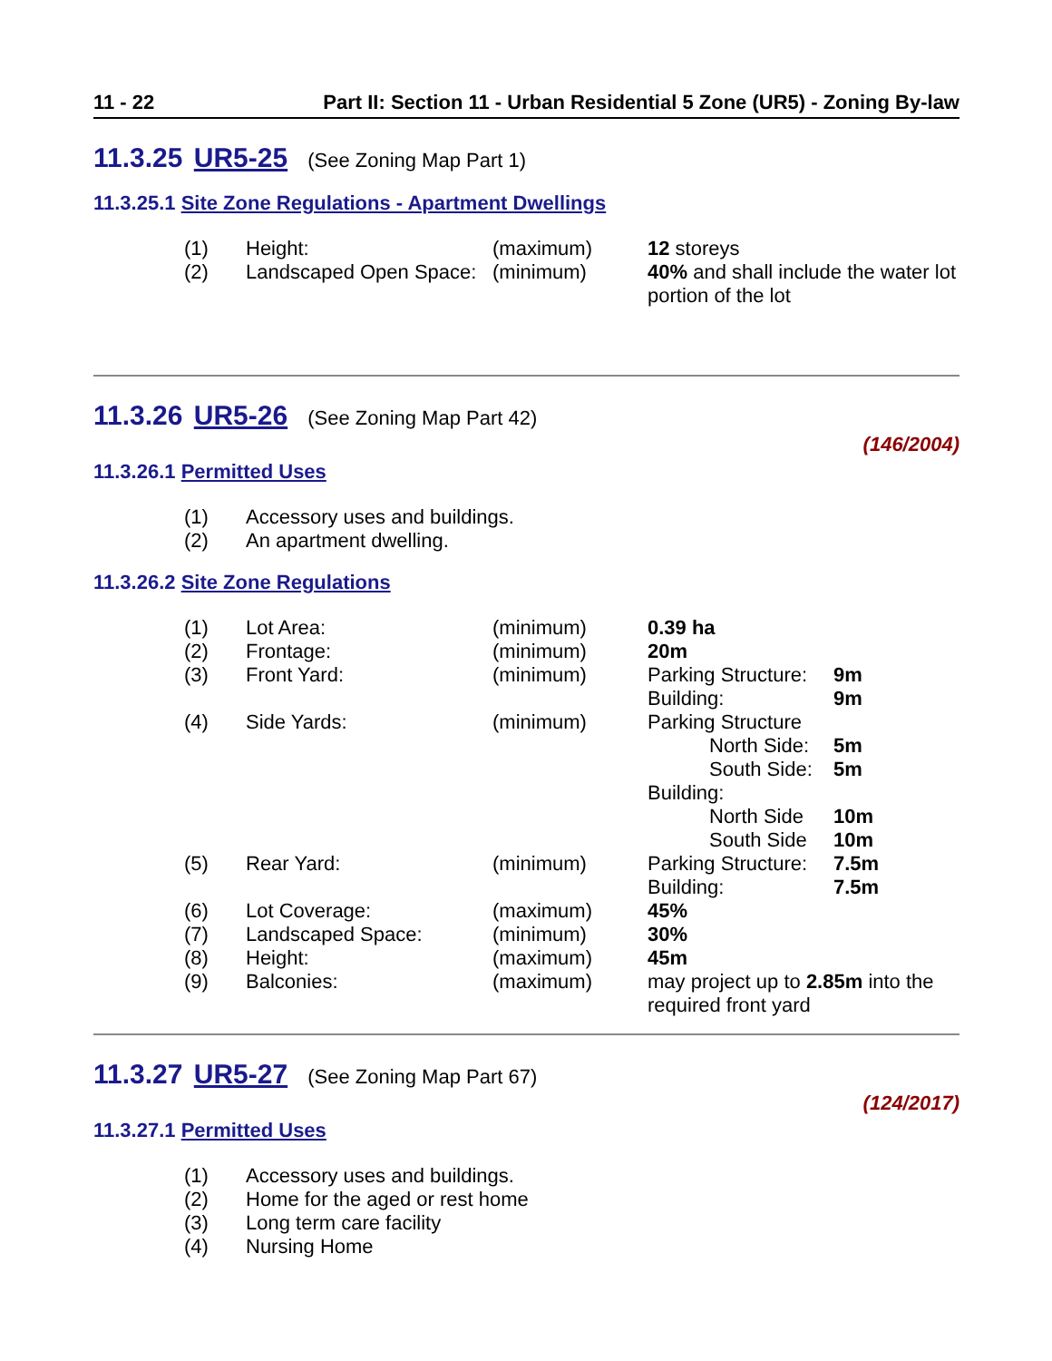11 - 22 Part II: Section 11 - Urban Residential 5 Zone (UR5) - Zoning By-law
11.3.25 UR5-25 (See Zoning Map Part 1)
11.3.25.1 Site Zone Regulations - Apartment Dwellings
| (1) | Height: | (maximum) | 12 storeys |
| (2) | Landscaped Open Space: | (minimum) | 40% and shall include the water lot portion of the lot |
11.3.26 UR5-26 (See Zoning Map Part 42)
(146/2004)
11.3.26.1 Permitted Uses
| (1) | Accessory uses and buildings. |
| (2) | An apartment dwelling. |
11.3.26.2 Site Zone Regulations
| (1) | Lot Area: | (minimum) | 0.39 ha | |
| (2) | Frontage: | (minimum) | 20m | |
| (3) | Front Yard: | (minimum) | Parking Structure: Building: | 9m 9m |
| (4) | Side Yards: | (minimum) | Parking Structure North Side: South Side: Building: North Side South Side | 5m 5m 10m 10m |
| (5) | Rear Yard: | (minimum) | Parking Structure: Building: | 7.5m 7.5m |
| (6) | Lot Coverage: | (maximum) | 45% | |
| (7) | Landscaped Space: | (minimum) | 30% | |
| (8) | Height: | (maximum) | 45m | |
| (9) | Balconies: | (maximum) | may project up to 2.85m into the required front yard | |
11.3.27 UR5-27 (See Zoning Map Part 67)
(124/2017)
11.3.27.1 Permitted Uses
| (1) | Accessory uses and buildings. |
| (2) | Home for the aged or rest home |
| (3) | Long term care facility |
| (4) | Nursing Home |